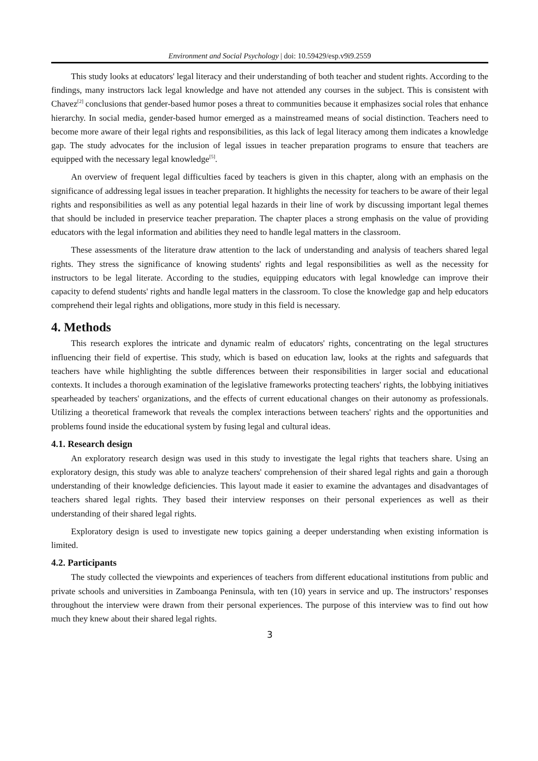Environment and Social Psychology | doi: 10.59429/esp.v9i9.2559
This study looks at educators' legal literacy and their understanding of both teacher and student rights. According to the findings, many instructors lack legal knowledge and have not attended any courses in the subject. This is consistent with Chavez<sup>[2]</sup> conclusions that gender-based humor poses a threat to communities because it emphasizes social roles that enhance hierarchy. In social media, gender-based humor emerged as a mainstreamed means of social distinction. Teachers need to become more aware of their legal rights and responsibilities, as this lack of legal literacy among them indicates a knowledge gap. The study advocates for the inclusion of legal issues in teacher preparation programs to ensure that teachers are equipped with the necessary legal knowledge<sup>[5]</sup>.
An overview of frequent legal difficulties faced by teachers is given in this chapter, along with an emphasis on the significance of addressing legal issues in teacher preparation. It highlights the necessity for teachers to be aware of their legal rights and responsibilities as well as any potential legal hazards in their line of work by discussing important legal themes that should be included in preservice teacher preparation. The chapter places a strong emphasis on the value of providing educators with the legal information and abilities they need to handle legal matters in the classroom.
These assessments of the literature draw attention to the lack of understanding and analysis of teachers shared legal rights. They stress the significance of knowing students' rights and legal responsibilities as well as the necessity for instructors to be legal literate. According to the studies, equipping educators with legal knowledge can improve their capacity to defend students' rights and handle legal matters in the classroom. To close the knowledge gap and help educators comprehend their legal rights and obligations, more study in this field is necessary.
4. Methods
This research explores the intricate and dynamic realm of educators' rights, concentrating on the legal structures influencing their field of expertise. This study, which is based on education law, looks at the rights and safeguards that teachers have while highlighting the subtle differences between their responsibilities in larger social and educational contexts. It includes a thorough examination of the legislative frameworks protecting teachers' rights, the lobbying initiatives spearheaded by teachers' organizations, and the effects of current educational changes on their autonomy as professionals. Utilizing a theoretical framework that reveals the complex interactions between teachers' rights and the opportunities and problems found inside the educational system by fusing legal and cultural ideas.
4.1. Research design
An exploratory research design was used in this study to investigate the legal rights that teachers share. Using an exploratory design, this study was able to analyze teachers' comprehension of their shared legal rights and gain a thorough understanding of their knowledge deficiencies. This layout made it easier to examine the advantages and disadvantages of teachers shared legal rights. They based their interview responses on their personal experiences as well as their understanding of their shared legal rights.
Exploratory design is used to investigate new topics gaining a deeper understanding when existing information is limited.
4.2. Participants
The study collected the viewpoints and experiences of teachers from different educational institutions from public and private schools and universities in Zamboanga Peninsula, with ten (10) years in service and up. The instructors’ responses throughout the interview were drawn from their personal experiences. The purpose of this interview was to find out how much they knew about their shared legal rights.
3